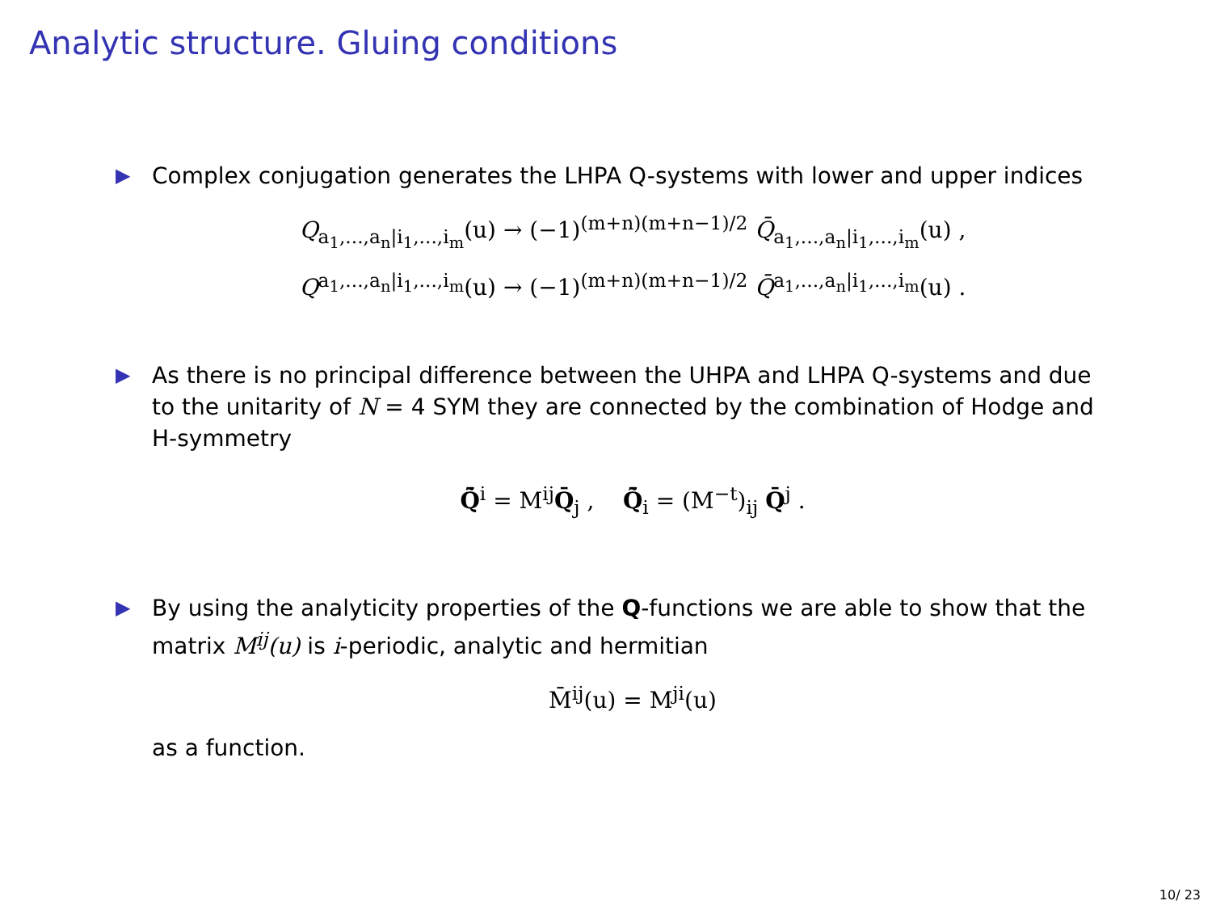Analytic structure. Gluing conditions
▶ Complex conjugation generates the LHPA Q-systems with lower and upper indices
Q<sub>a<sub>1</sub>,...,a<sub>n</sub>|i<sub>1</sub>,...,i<sub>m</sub></sub>(u) → (−1)<sup>(m+n)(m+n−1)/2</sup> Q̄<sub>a<sub>1</sub>,...,a<sub>n</sub>|i<sub>1</sub>,...,i<sub>m</sub></sub>(u) ,
Q<sup>a<sub>1</sub>,...,a<sub>n</sub>|i<sub>1</sub>,...,i<sub>m</sub></sup>(u) → (−1)<sup>(m+n)(m+n−1)/2</sup> Q̄<sup>a<sub>1</sub>,...,a<sub>n</sub>|i<sub>1</sub>,...,i<sub>m</sub></sup>(u) .
▶ As there is no principal difference between the UHPA and LHPA Q-systems and due to the unitarity of N = 4 SYM they are connected by the combination of Hodge and H-symmetry
Q̃̄<sup>i</sup> = M<sup>ij</sup>Q̄<sub>j</sub> , Q̃̄<sub>i</sub> = (M<sup>−t</sup>)<sub>ij</sub> Q̄<sup>j</sup> .
▶ By using the analyticity properties of the Q-functions we are able to show that the matrix M<sup>ij</sup>(u) is i-periodic, analytic and hermitian
M̄<sup>ij</sup>(u) = M<sup>ji</sup>(u)
as a function.
10/ 23